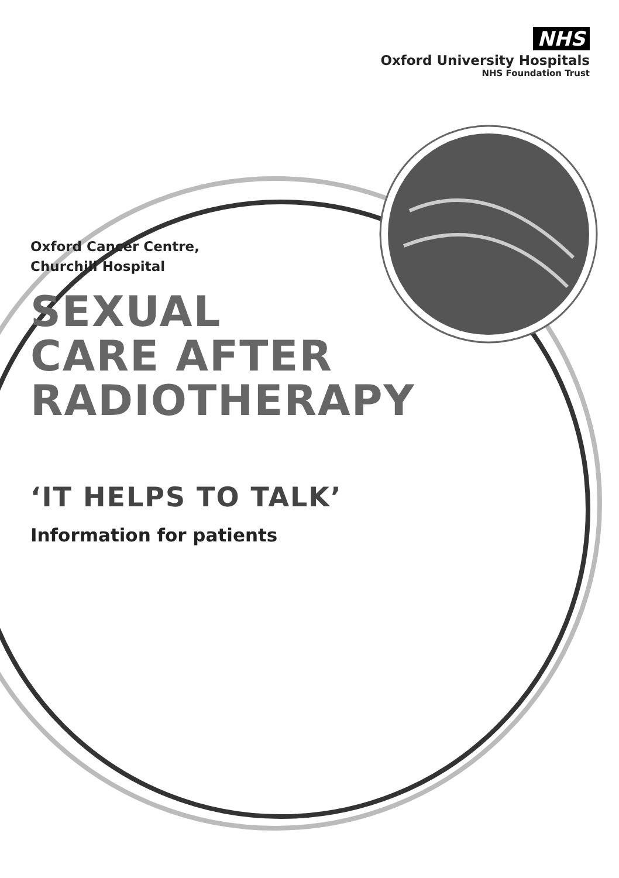NHS
Oxford University Hospitals
NHS Foundation Trust
Oxford Cancer Centre,
Churchill Hospital
SEXUAL
CARE AFTER
RADIOTHERAPY
‘IT HELPS TO TALK’
Information for patients